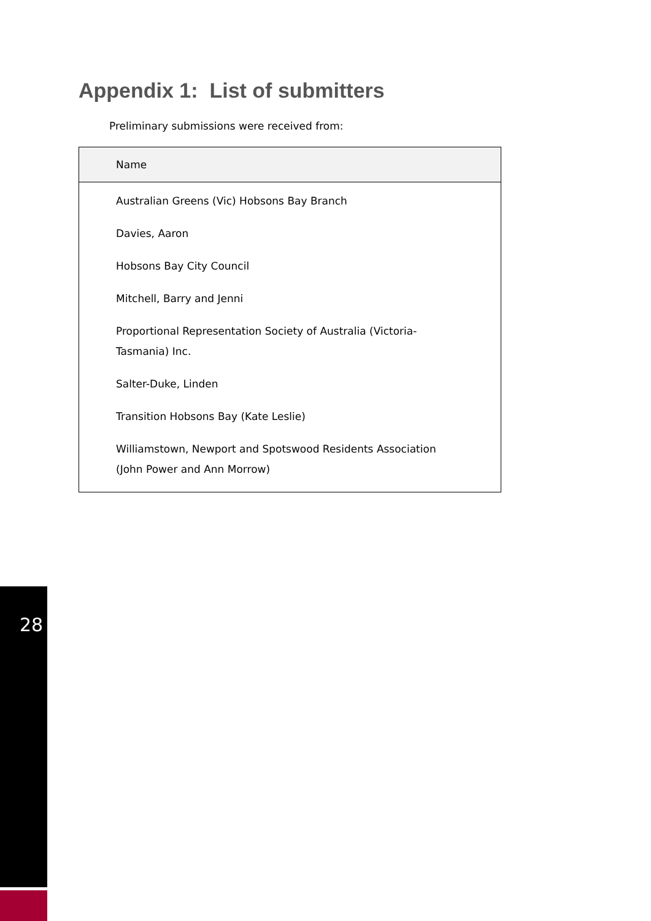Appendix 1: List of submitters
Preliminary submissions were received from:
| Name |
| --- |
| Australian Greens (Vic) Hobsons Bay Branch |
| Davies, Aaron |
| Hobsons Bay City Council |
| Mitchell, Barry and Jenni |
| Proportional Representation Society of Australia (Victoria-Tasmania) Inc. |
| Salter-Duke, Linden |
| Transition Hobsons Bay (Kate Leslie) |
| Williamstown, Newport and Spotswood Residents Association (John Power and Ann Morrow) |
28